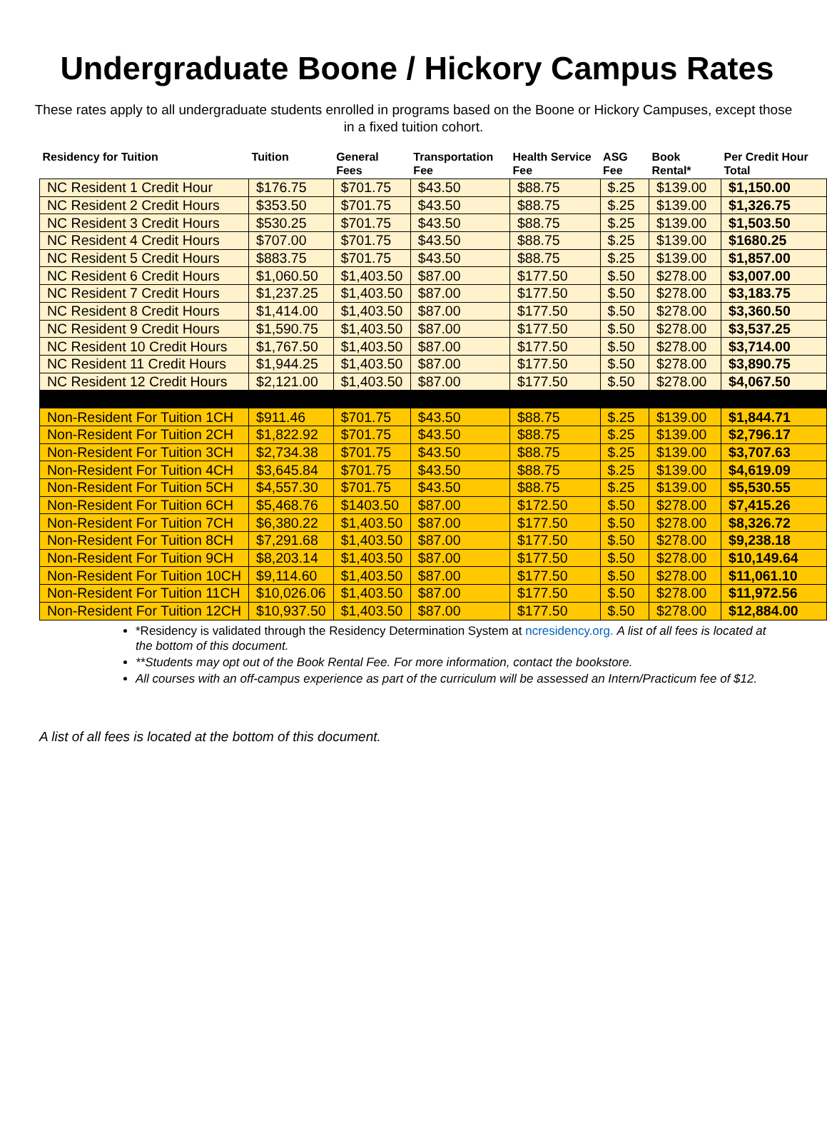Undergraduate Boone / Hickory Campus Rates
These rates apply to all undergraduate students enrolled in programs based on the Boone or Hickory Campuses, except those in a fixed tuition cohort.
| Residency for Tuition | Tuition | General Fees | Transportation Fee | Health Service Fee | ASG Fee | Book Rental* | Per Credit Hour Total |
| --- | --- | --- | --- | --- | --- | --- | --- |
| NC Resident 1 Credit Hour | $176.75 | $701.75 | $43.50 | $88.75 | $.25 | $139.00 | $1,150.00 |
| NC Resident 2 Credit Hours | $353.50 | $701.75 | $43.50 | $88.75 | $.25 | $139.00 | $1,326.75 |
| NC Resident 3 Credit Hours | $530.25 | $701.75 | $43.50 | $88.75 | $.25 | $139.00 | $1,503.50 |
| NC Resident 4 Credit Hours | $707.00 | $701.75 | $43.50 | $88.75 | $.25 | $139.00 | $1680.25 |
| NC Resident 5 Credit Hours | $883.75 | $701.75 | $43.50 | $88.75 | $.25 | $139.00 | $1,857.00 |
| NC Resident 6 Credit Hours | $1,060.50 | $1,403.50 | $87.00 | $177.50 | $.50 | $278.00 | $3,007.00 |
| NC Resident 7 Credit Hours | $1,237.25 | $1,403.50 | $87.00 | $177.50 | $.50 | $278.00 | $3,183.75 |
| NC Resident 8 Credit Hours | $1,414.00 | $1,403.50 | $87.00 | $177.50 | $.50 | $278.00 | $3,360.50 |
| NC Resident 9 Credit Hours | $1,590.75 | $1,403.50 | $87.00 | $177.50 | $.50 | $278.00 | $3,537.25 |
| NC Resident 10 Credit Hours | $1,767.50 | $1,403.50 | $87.00 | $177.50 | $.50 | $278.00 | $3,714.00 |
| NC Resident 11 Credit Hours | $1,944.25 | $1,403.50 | $87.00 | $177.50 | $.50 | $278.00 | $3,890.75 |
| NC Resident 12 Credit Hours | $2,121.00 | $1,403.50 | $87.00 | $177.50 | $.50 | $278.00 | $4,067.50 |
| Non-Resident For Tuition 1CH | $911.46 | $701.75 | $43.50 | $88.75 | $.25 | $139.00 | $1,844.71 |
| Non-Resident For Tuition 2CH | $1,822.92 | $701.75 | $43.50 | $88.75 | $.25 | $139.00 | $2,796.17 |
| Non-Resident For Tuition 3CH | $2,734.38 | $701.75 | $43.50 | $88.75 | $.25 | $139.00 | $3,707.63 |
| Non-Resident For Tuition 4CH | $3,645.84 | $701.75 | $43.50 | $88.75 | $.25 | $139.00 | $4,619.09 |
| Non-Resident For Tuition 5CH | $4,557.30 | $701.75 | $43.50 | $88.75 | $.25 | $139.00 | $5,530.55 |
| Non-Resident For Tuition 6CH | $5,468.76 | $1403.50 | $87.00 | $172.50 | $.50 | $278.00 | $7,415.26 |
| Non-Resident For Tuition 7CH | $6,380.22 | $1,403.50 | $87.00 | $177.50 | $.50 | $278.00 | $8,326.72 |
| Non-Resident For Tuition 8CH | $7,291.68 | $1,403.50 | $87.00 | $177.50 | $.50 | $278.00 | $9,238.18 |
| Non-Resident For Tuition 9CH | $8,203.14 | $1,403.50 | $87.00 | $177.50 | $.50 | $278.00 | $10,149.64 |
| Non-Resident For Tuition 10CH | $9,114.60 | $1,403.50 | $87.00 | $177.50 | $.50 | $278.00 | $11,061.10 |
| Non-Resident For Tuition 11CH | $10,026.06 | $1,403.50 | $87.00 | $177.50 | $.50 | $278.00 | $11,972.56 |
| Non-Resident For Tuition 12CH | $10,937.50 | $1,403.50 | $87.00 | $177.50 | $.50 | $278.00 | $12,884.00 |
*Residency is validated through the Residency Determination System at ncresidency.org. A list of all fees is located at the bottom of this document.
**Students may opt out of the Book Rental Fee. For more information, contact the bookstore.
All courses with an off-campus experience as part of the curriculum will be assessed an Intern/Practicum fee of $12.
A list of all fees is located at the bottom of this document.